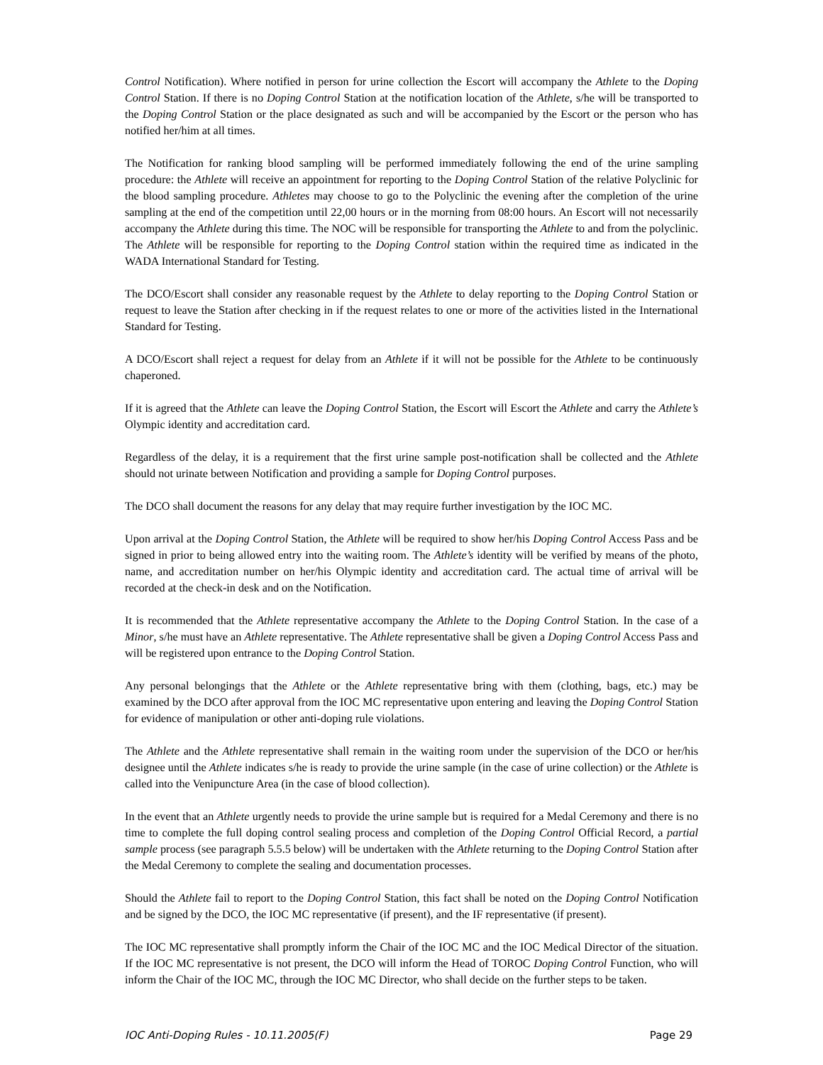Control Notification). Where notified in person for urine collection the Escort will accompany the Athlete to the Doping Control Station. If there is no Doping Control Station at the notification location of the Athlete, s/he will be transported to the Doping Control Station or the place designated as such and will be accompanied by the Escort or the person who has notified her/him at all times.
The Notification for ranking blood sampling will be performed immediately following the end of the urine sampling procedure: the Athlete will receive an appointment for reporting to the Doping Control Station of the relative Polyclinic for the blood sampling procedure. Athletes may choose to go to the Polyclinic the evening after the completion of the urine sampling at the end of the competition until 22,00 hours or in the morning from 08:00 hours. An Escort will not necessarily accompany the Athlete during this time. The NOC will be responsible for transporting the Athlete to and from the polyclinic. The Athlete will be responsible for reporting to the Doping Control station within the required time as indicated in the WADA International Standard for Testing.
The DCO/Escort shall consider any reasonable request by the Athlete to delay reporting to the Doping Control Station or request to leave the Station after checking in if the request relates to one or more of the activities listed in the International Standard for Testing.
A DCO/Escort shall reject a request for delay from an Athlete if it will not be possible for the Athlete to be continuously chaperoned.
If it is agreed that the Athlete can leave the Doping Control Station, the Escort will Escort the Athlete and carry the Athlete’s Olympic identity and accreditation card.
Regardless of the delay, it is a requirement that the first urine sample post-notification shall be collected and the Athlete should not urinate between Notification and providing a sample for Doping Control purposes.
The DCO shall document the reasons for any delay that may require further investigation by the IOC MC.
Upon arrival at the Doping Control Station, the Athlete will be required to show her/his Doping Control Access Pass and be signed in prior to being allowed entry into the waiting room. The Athlete’s identity will be verified by means of the photo, name, and accreditation number on her/his Olympic identity and accreditation card. The actual time of arrival will be recorded at the check-in desk and on the Notification.
It is recommended that the Athlete representative accompany the Athlete to the Doping Control Station. In the case of a Minor, s/he must have an Athlete representative. The Athlete representative shall be given a Doping Control Access Pass and will be registered upon entrance to the Doping Control Station.
Any personal belongings that the Athlete or the Athlete representative bring with them (clothing, bags, etc.) may be examined by the DCO after approval from the IOC MC representative upon entering and leaving the Doping Control Station for evidence of manipulation or other anti-doping rule violations.
The Athlete and the Athlete representative shall remain in the waiting room under the supervision of the DCO or her/his designee until the Athlete indicates s/he is ready to provide the urine sample (in the case of urine collection) or the Athlete is called into the Venipuncture Area (in the case of blood collection).
In the event that an Athlete urgently needs to provide the urine sample but is required for a Medal Ceremony and there is no time to complete the full doping control sealing process and completion of the Doping Control Official Record, a partial sample process (see paragraph 5.5.5 below) will be undertaken with the Athlete returning to the Doping Control Station after the Medal Ceremony to complete the sealing and documentation processes.
Should the Athlete fail to report to the Doping Control Station, this fact shall be noted on the Doping Control Notification and be signed by the DCO, the IOC MC representative (if present), and the IF representative (if present).
The IOC MC representative shall promptly inform the Chair of the IOC MC and the IOC Medical Director of the situation. If the IOC MC representative is not present, the DCO will inform the Head of TOROC Doping Control Function, who will inform the Chair of the IOC MC, through the IOC MC Director, who shall decide on the further steps to be taken.
IOC Anti-Doping Rules - 10.11.2005(F) Page 29